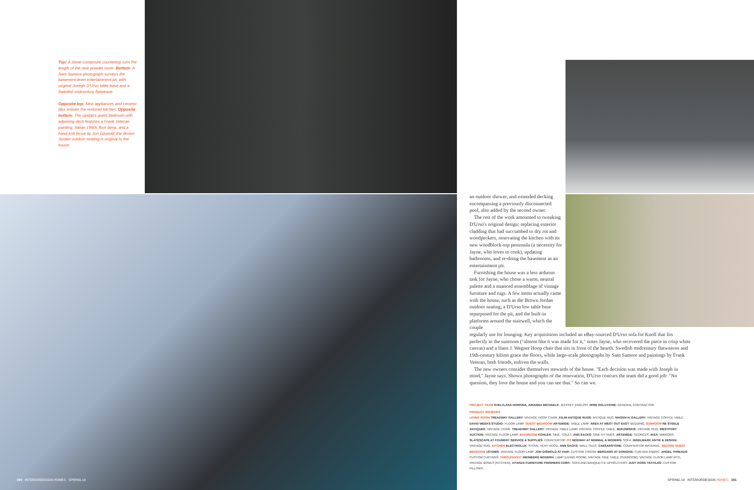Top: A stone-composite countertop runs the length of the new powder room. Bottom: A Sam Samore photograph surveys the basement-level entertainment pit, with original Joseph D'Urso table base and a Swedish midcentury flatweave.
Opposite top: New appliances and ceramic tiles enliven the restored kitchen. Opposite bottom: The upstairs guest bedroom with adjoining deck features a Frank Veteran painting, Italian 1960s floor lamp, and a hand-knit throw by Jon Giswold; the Brown Jordan outdoor seating is original to the house.
an outdoor shower, and extended decking encompassing a previously disconnected pool, also added by the second owner.
The rest of the work amounted to tweaking D'Urso's original design: replacing exterior cladding that had succumbed to dry rot and woodpeckers, renovating the kitchen with its new woodblock-top peninsula (a necessity for Jayne, who loves to cook), updating bathrooms, and re-doing the basement as an entertainment pit.
Furnishing the house was a less arduous task for Jayne, who chose a warm, neutral palette and a nuanced assemblage of vintage furniture and rugs. A few items actually came with the house, such as the Brown Jordan outdoor seating, a D'Urso low table base repurposed for the pit, and the built-in platforms around the stairwell, which the couple
regularly use for lounging. Key acquisitions included an eBay-sourced D'Urso sofa for Knoll that fits perfectly in the sunroom ("almost like it was made for it," notes Jayne, who recovered the piece in crisp white canvas) and a Hans J. Wegner Hoop chair that sits in front of the hearth. Swedish midcentury flatweaves and 19th-century kilims grace the floors, while large-scale photographs by Sam Samore and paintings by Frank Veteran, both friends, enliven the walls.
The new owners consider themselves stewards of the house. "Each decision was made with Joseph in mind," Jayne says. Shown photographs of the renovation, D'Urso concurs the team did a good job: "No question, they love the house and you can see that." So can we.
PROJECT TEAM SVELTLANA NORKINA, ARIANNA MICHAELS: JEFFREY ENGLISH. WISE SOLUTIONS: GENERAL CONTRACTOR.
PRODUCT SOURCES
LIVING ROOM TREADWAY GALLERY: VINTAGE HOOP CHAIR. KILIM ANTIQUE RUGS: ANTIQUE RUG. MAGEN H. GALLERY: VINTAGE COFFEE TABLE. DAVID WEEKS STUDIO: FLOOR LAMP. GUEST BEDROOM ARTEMIDE: TABLE LAMP. AREA AT WEST OUT EAST: BEDDING. SUNROOM RE STEELE ANTIQUES: VINTAGE CHAIR. TREADWAY GALLERY: VINTAGE TABLE LAMP, VINTAGE COFFEE TABLE. BUKOWSKIS: VINTAGE RUG. WESTPORT AUCTION: VINTAGE FLOOR LAMP. BATHROOM KOHLER: SINK, TOILET. ANN SACKS: SINK FITTINGS. ARTEMIDE: SCONCES. IKEA: MIRRORS. SLATESCAPE AT FOUNDRY SERVICE & SUPPLIES: COUNTERTOP. PIT MODWAY AT MINIMAL & MODERN: SOFA. INGELMARK ANTIK & DESIGN: VINTAGE RUG. KITCHEN ELECTROLUX: STOVE, VENT HOOD. ANN SACKS: WALL TILES. CAESARSTONE: COUNTERTOP MATERIAL. SECOND GUEST BEDROOM 1STDIBS: VINTAGE FLOOR LAMP. JON GISWOLD AT FAIR: CUSTOM THROW. BERGAMO AT DONGHIA: CURTAIN FABRIC. ANGEL THREADS: CUSTOM CURTAINS. THROUGHOUT WEINBERG MODERN: LAMP (LIVING ROOM), VINTAGE SIDE TABLE (SUNROOM), VINTAGE FLOOR LAMP (PIT), VINTAGE BOWLS (KITCHEN). VITANZA FURNITURE FINISHERS CORP.: SOFA AND BANQUETTE UPHOLSTERY. JUDY ROSS TEXTILES: CUSTOM PILLOWS.
190 INTERIORDESIGN HOMES SPRING.19
SPRING.19 INTERIORDESIGN HOMES 191